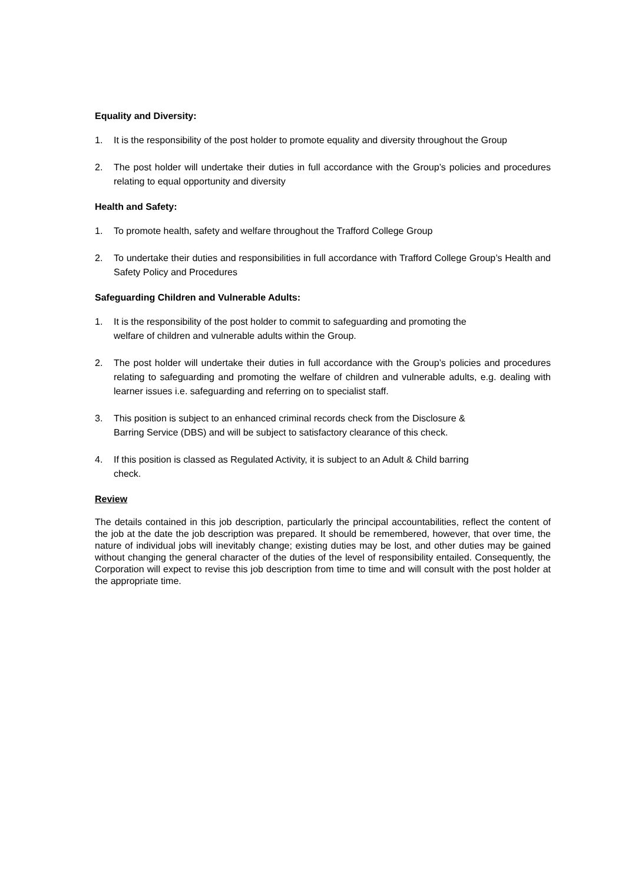Equality and Diversity:
1. It is the responsibility of the post holder to promote equality and diversity throughout the Group
2. The post holder will undertake their duties in full accordance with the Group’s policies and procedures relating to equal opportunity and diversity
Health and Safety:
1. To promote health, safety and welfare throughout the Trafford College Group
2. To undertake their duties and responsibilities in full accordance with Trafford College Group’s Health and Safety Policy and Procedures
Safeguarding Children and Vulnerable Adults:
1. It is the responsibility of the post holder to commit to safeguarding and promoting the
welfare of children and vulnerable adults within the Group.
2. The post holder will undertake their duties in full accordance with the Group’s policies and procedures relating to safeguarding and promoting the welfare of children and vulnerable adults, e.g. dealing with learner issues i.e. safeguarding and referring on to specialist staff.
3. This position is subject to an enhanced criminal records check from the Disclosure &
Barring Service (DBS) and will be subject to satisfactory clearance of this check.
4. If this position is classed as Regulated Activity, it is subject to an Adult & Child barring
check.
Review
The details contained in this job description, particularly the principal accountabilities, reflect the content of the job at the date the job description was prepared. It should be remembered, however, that over time, the nature of individual jobs will inevitably change; existing duties may be lost, and other duties may be gained without changing the general character of the duties of the level of responsibility entailed. Consequently, the Corporation will expect to revise this job description from time to time and will consult with the post holder at the appropriate time.